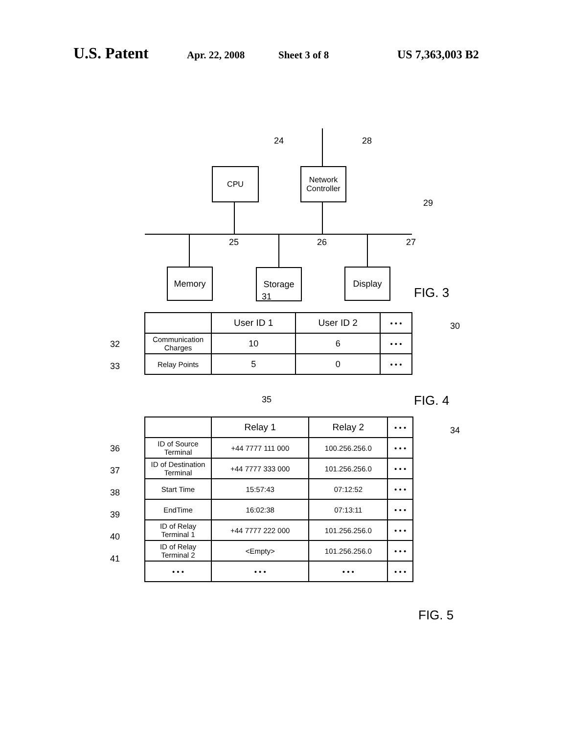U.S. Patent Apr. 22, 2008 Sheet 3 of 8 US 7,363,003 B2
24 28
29
CPU
Network
Controller
25 26 27
Memory Storage Display
FIG. 3
31
30
| | User ID 1 | User ID 2 | • • • |
| Communication Charges | 10 | 6 | • • • |
| Relay Points | 5 | 0 | • • • |
32
33
FIG. 4
35
34
| | Relay 1 | Relay 2 | • • • |
| ID of Source Terminal | +44 7777 111 000 | 100.256.256.0 | • • • |
| ID of Destination Terminal | +44 7777 333 000 | 101.256.256.0 | • • • |
| Start Time | 15:57:43 | 07:12:52 | • • • |
| EndTime | 16:02:38 | 07:13:11 | • • • |
| ID of Relay Terminal 1 | +44 7777 222 000 | 101.256.256.0 | • • • |
| ID of Relay Terminal 2 | <Empty> | 101.256.256.0 | • • • |
| • • • | • • • | • • • | • • • |
36
37
38
39
40
41
FIG. 5